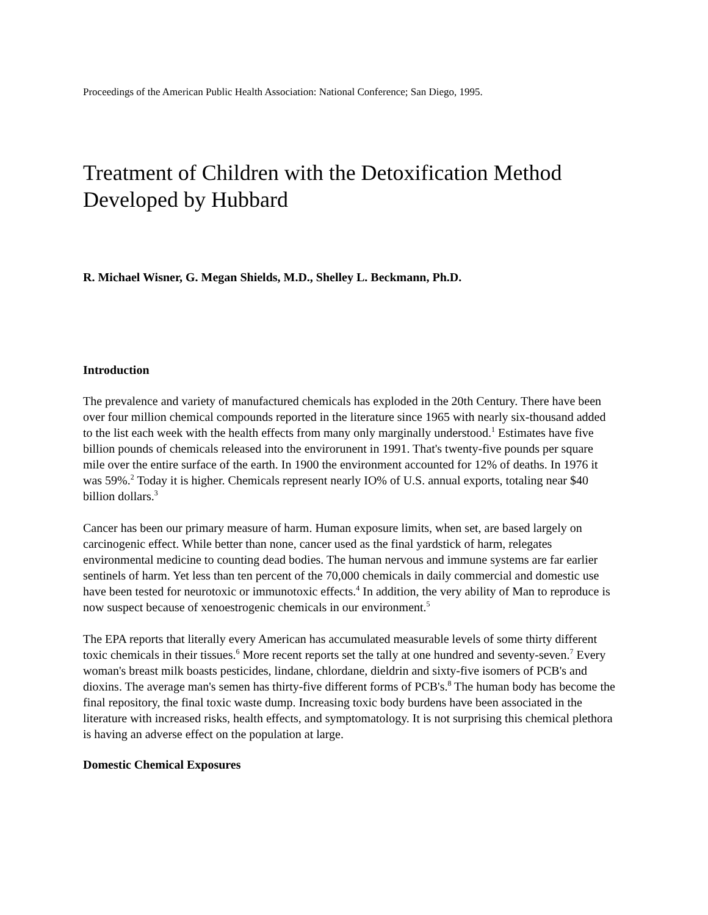Proceedings of the American Public Health Association: National Conference; San Diego, 1995.
Treatment of Children with the Detoxification Method Developed by Hubbard
R. Michael Wisner, G. Megan Shields, M.D., Shelley L. Beckmann, Ph.D.
Introduction
The prevalence and variety of manufactured chemicals has exploded in the 20th Century. There have been over four million chemical compounds reported in the literature since 1965 with nearly six-thousand added to the list each week with the health effects from many only marginally understood.<sup>1</sup> Estimates have five billion pounds of chemicals released into the envirorunent in 1991. That's twenty-five pounds per square mile over the entire surface of the earth. In 1900 the environment accounted for 12% of deaths. In 1976 it was 59%.<sup>2</sup> Today it is higher. Chemicals represent nearly IO% of U.S. annual exports, totaling near $40 billion dollars.<sup>3</sup>
Cancer has been our primary measure of harm. Human exposure limits, when set, are based largely on carcinogenic effect. While better than none, cancer used as the final yardstick of harm, relegates environmental medicine to counting dead bodies. The human nervous and immune systems are far earlier sentinels of harm. Yet less than ten percent of the 70,000 chemicals in daily commercial and domestic use have been tested for neurotoxic or immunotoxic effects.<sup>4</sup> In addition, the very ability of Man to reproduce is now suspect because of xenoestrogenic chemicals in our environment.<sup>5</sup>
The EPA reports that literally every American has accumulated measurable levels of some thirty different toxic chemicals in their tissues.<sup>6</sup> More recent reports set the tally at one hundred and seventy-seven.<sup>7</sup> Every woman's breast milk boasts pesticides, lindane, chlordane, dieldrin and sixty-five isomers of PCB's and dioxins. The average man's semen has thirty-five different forms of PCB's.<sup>8</sup> The human body has become the final repository, the final toxic waste dump. Increasing toxic body burdens have been associated in the literature with increased risks, health effects, and symptomatology. It is not surprising this chemical plethora is having an adverse effect on the population at large.
Domestic Chemical Exposures